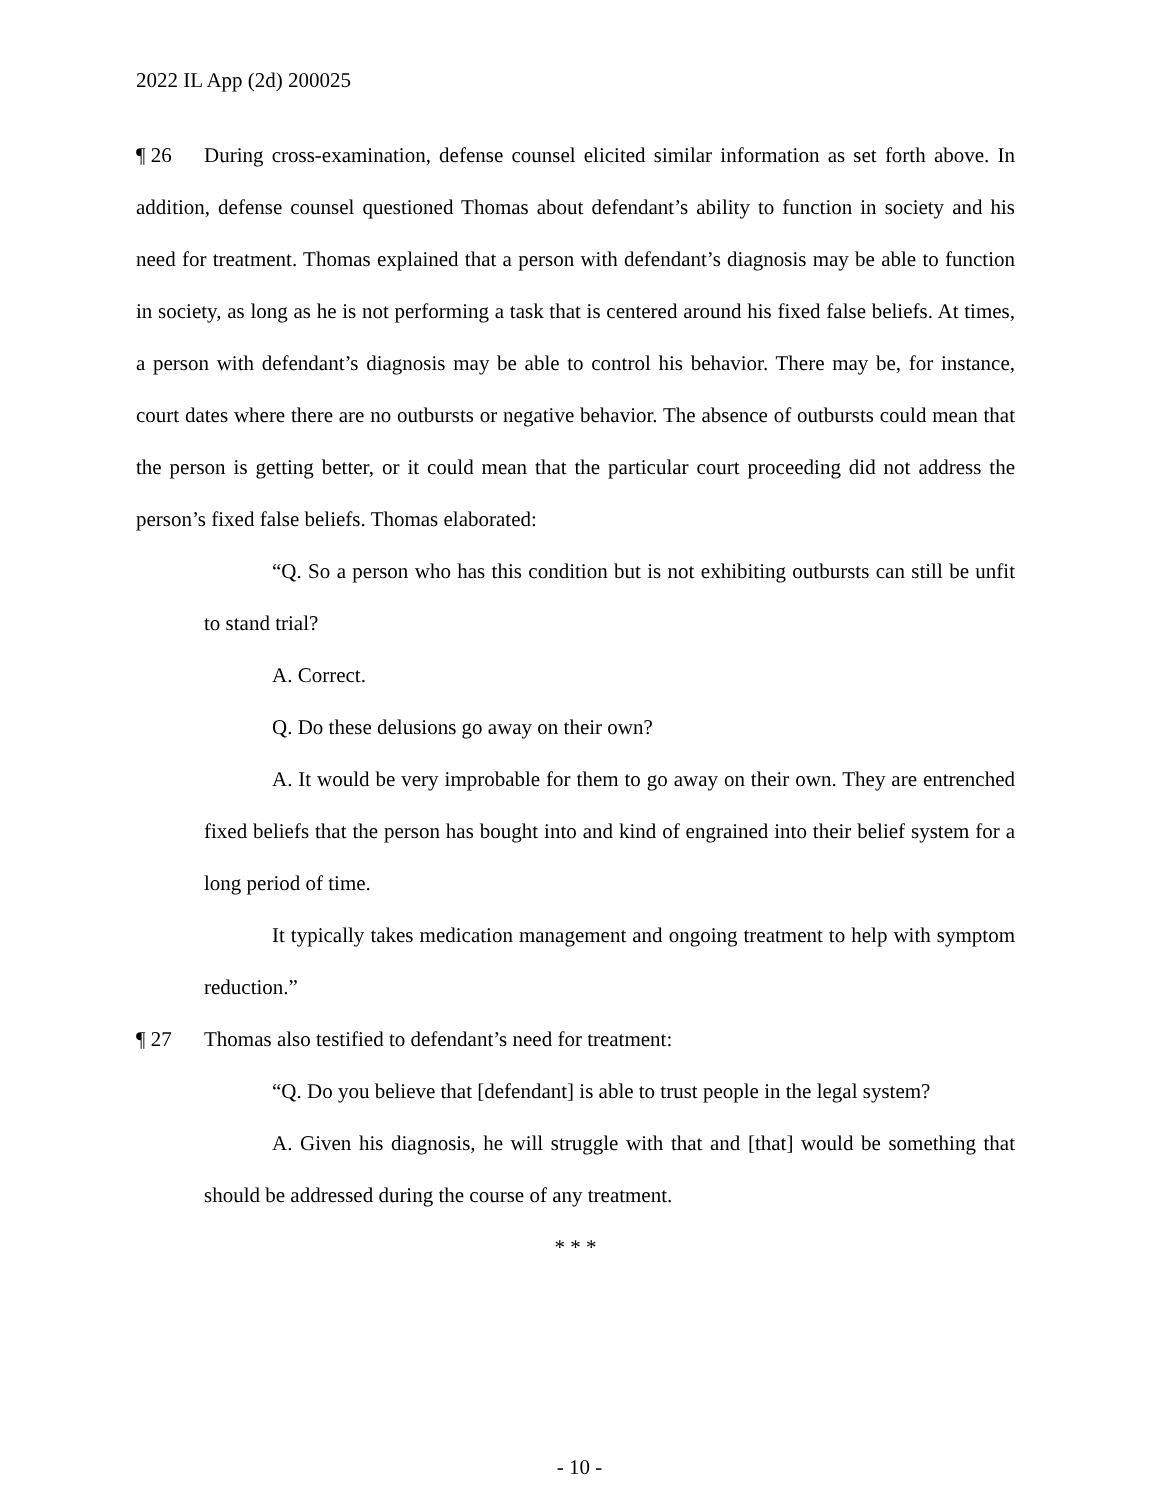2022 IL App (2d) 200025
¶ 26 During cross-examination, defense counsel elicited similar information as set forth above. In addition, defense counsel questioned Thomas about defendant’s ability to function in society and his need for treatment. Thomas explained that a person with defendant’s diagnosis may be able to function in society, as long as he is not performing a task that is centered around his fixed false beliefs. At times, a person with defendant’s diagnosis may be able to control his behavior. There may be, for instance, court dates where there are no outbursts or negative behavior. The absence of outbursts could mean that the person is getting better, or it could mean that the particular court proceeding did not address the person’s fixed false beliefs. Thomas elaborated:
“Q. So a person who has this condition but is not exhibiting outbursts can still be unfit to stand trial?
A. Correct.
Q. Do these delusions go away on their own?
A. It would be very improbable for them to go away on their own. They are entrenched fixed beliefs that the person has bought into and kind of engrained into their belief system for a long period of time.
It typically takes medication management and ongoing treatment to help with symptom reduction.”
¶ 27 Thomas also testified to defendant’s need for treatment:
“Q. Do you believe that [defendant] is able to trust people in the legal system?
A. Given his diagnosis, he will struggle with that and [that] would be something that should be addressed during the course of any treatment.
* * *
- 10 -